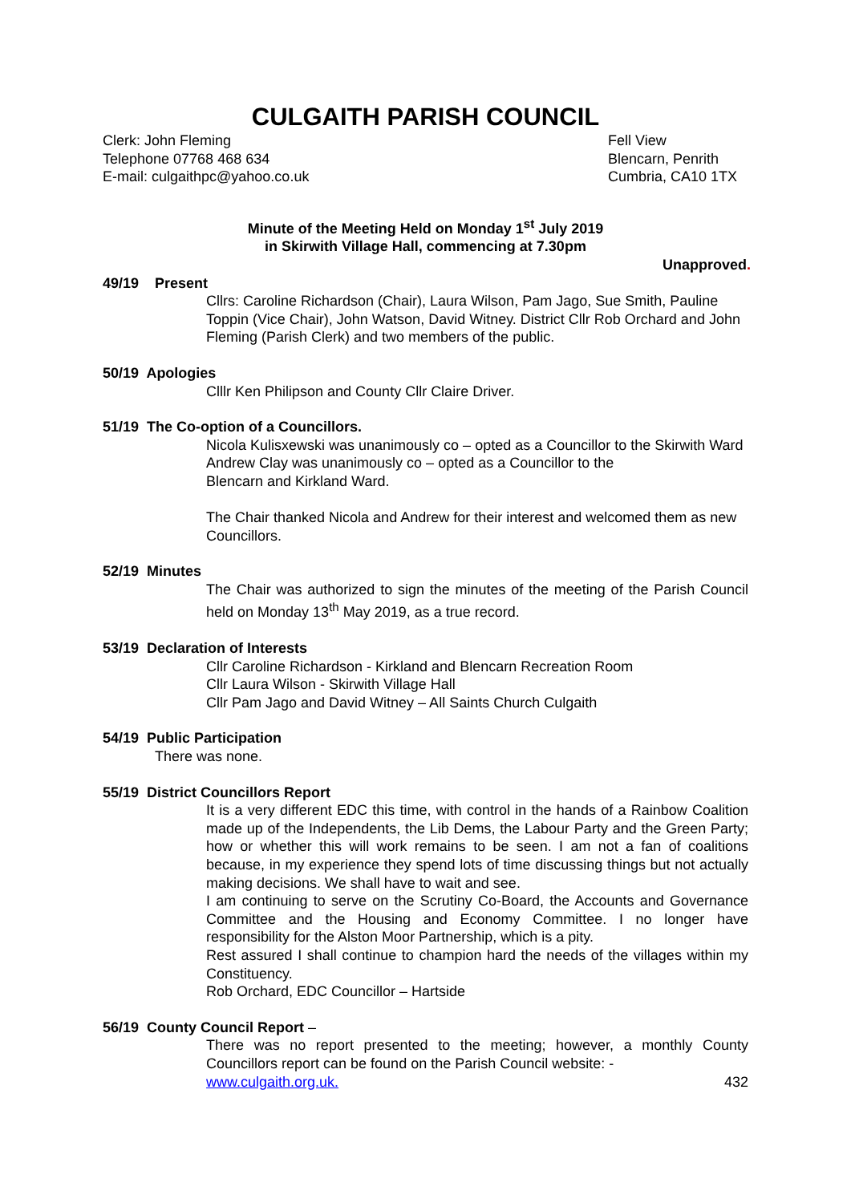CULGAITH PARISH COUNCIL
Clerk: John Fleming
Telephone 07768 468 634
E-mail: culgaithpc@yahoo.co.uk
Fell View
Blencarn, Penrith
Cumbria, CA10 1TX
Minute of the Meeting Held on Monday 1<sup>st</sup> July 2019
in Skirwith Village Hall, commencing at 7.30pm
Unapproved.
49/19 Present
Cllrs: Caroline Richardson (Chair), Laura Wilson, Pam Jago, Sue Smith, Pauline Toppin (Vice Chair), John Watson, David Witney. District Cllr Rob Orchard and John Fleming (Parish Clerk) and two members of the public.
50/19 Apologies
Clllr Ken Philipson and County Cllr Claire Driver.
51/19 The Co-option of a Councillors.
Nicola Kulisxewski was unanimously co – opted as a Councillor to the Skirwith Ward
Andrew Clay was unanimously co – opted as a Councillor to the
Blencarn and Kirkland Ward.
The Chair thanked Nicola and Andrew for their interest and welcomed them as new Councillors.
52/19 Minutes
The Chair was authorized to sign the minutes of the meeting of the Parish Council held on Monday 13<sup>th</sup> May 2019, as a true record.
53/19 Declaration of Interests
Cllr Caroline Richardson - Kirkland and Blencarn Recreation Room
Cllr Laura Wilson - Skirwith Village Hall
Cllr Pam Jago and David Witney – All Saints Church Culgaith
54/19 Public Participation
There was none.
55/19 District Councillors Report
It is a very different EDC this time, with control in the hands of a Rainbow Coalition made up of the Independents, the Lib Dems, the Labour Party and the Green Party; how or whether this will work remains to be seen. I am not a fan of coalitions because, in my experience they spend lots of time discussing things but not actually making decisions. We shall have to wait and see.
I am continuing to serve on the Scrutiny Co-Board, the Accounts and Governance Committee and the Housing and Economy Committee. I no longer have responsibility for the Alston Moor Partnership, which is a pity.
Rest assured I shall continue to champion hard the needs of the villages within my Constituency.
Rob Orchard, EDC Councillor – Hartside
56/19 County Council Report –
There was no report presented to the meeting; however, a monthly County Councillors report can be found on the Parish Council website: -
www.culgaith.org.uk. 432